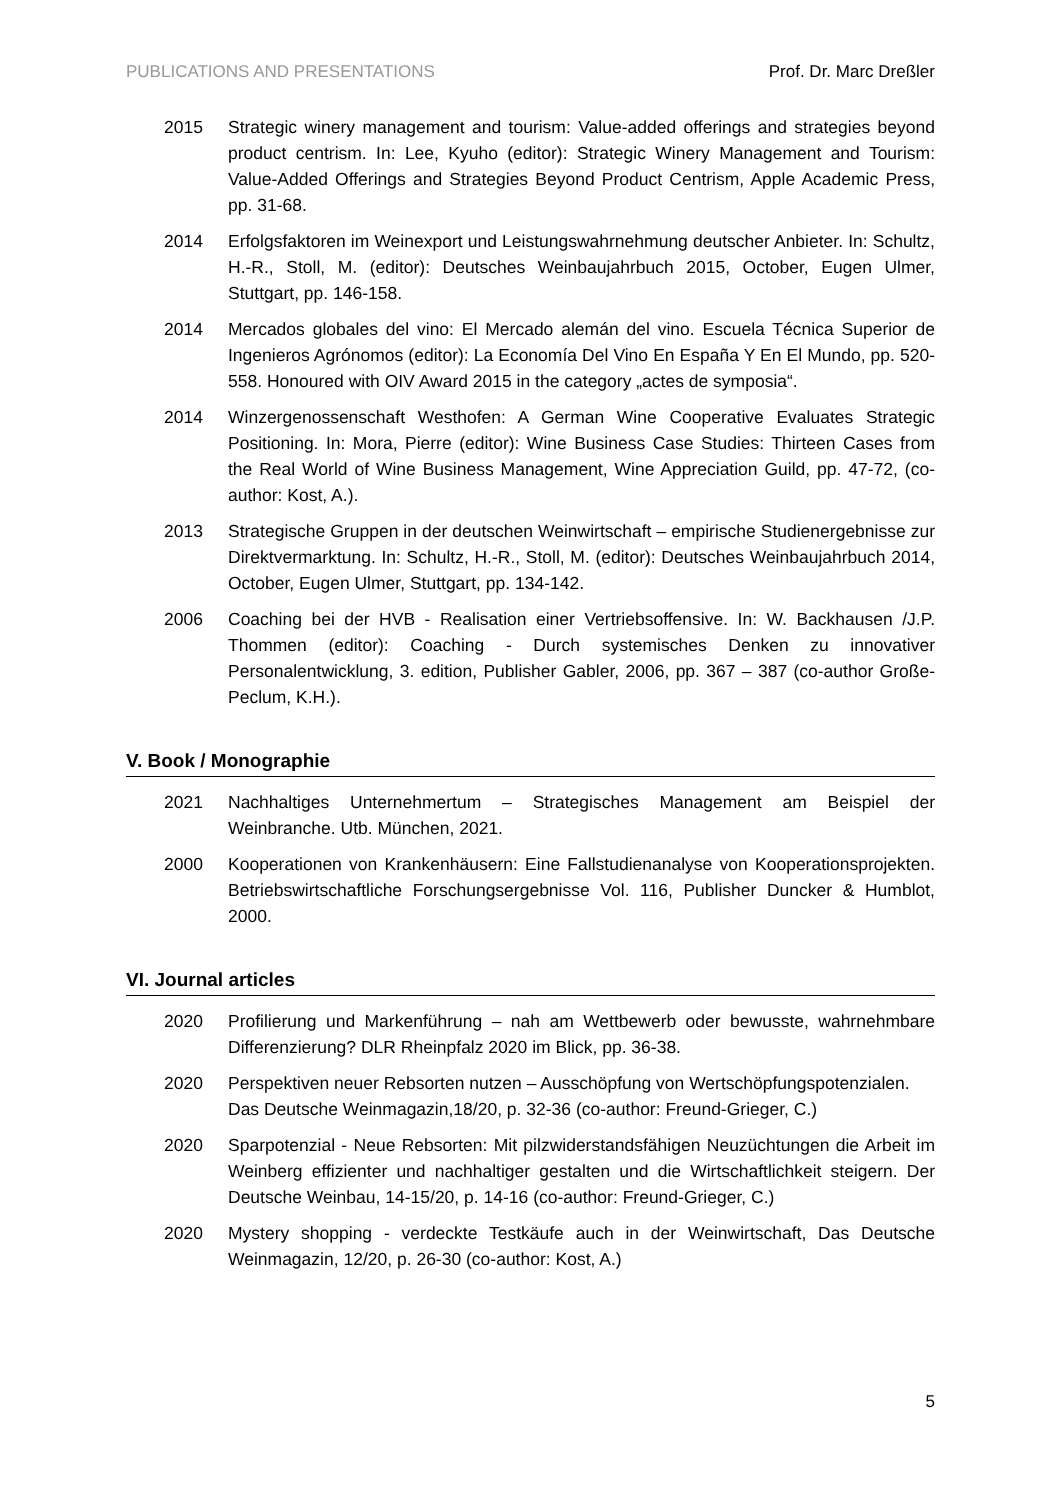PUBLICATIONS AND PRESENTATIONS Prof. Dr. Marc Dreßler
2015 Strategic winery management and tourism: Value-added offerings and strategies beyond product centrism. In: Lee, Kyuho (editor): Strategic Winery Management and Tourism: Value-Added Offerings and Strategies Beyond Product Centrism, Apple Academic Press, pp. 31-68.
2014 Erfolgsfaktoren im Weinexport und Leistungswahrnehmung deutscher Anbieter. In: Schultz, H.-R., Stoll, M. (editor): Deutsches Weinbaujahrbuch 2015, October, Eugen Ulmer, Stuttgart, pp. 146-158.
2014 Mercados globales del vino: El Mercado alemán del vino. Escuela Técnica Superior de Ingenieros Agrónomos (editor): La Economía Del Vino En España Y En El Mundo, pp. 520-558. Honoured with OIV Award 2015 in the category „actes de symposia“.
2014 Winzergenossenschaft Westhofen: A German Wine Cooperative Evaluates Strategic Positioning. In: Mora, Pierre (editor): Wine Business Case Studies: Thirteen Cases from the Real World of Wine Business Management, Wine Appreciation Guild, pp. 47-72, (co-author: Kost, A.).
2013 Strategische Gruppen in der deutschen Weinwirtschaft – empirische Studienergebnisse zur Direktvermarktung. In: Schultz, H.-R., Stoll, M. (editor): Deutsches Weinbaujahrbuch 2014, October, Eugen Ulmer, Stuttgart, pp. 134-142.
2006 Coaching bei der HVB - Realisation einer Vertriebsoffensive. In: W. Backhausen /J.P. Thommen (editor): Coaching - Durch systemisches Denken zu innovativer Personalentwicklung, 3. edition, Publisher Gabler, 2006, pp. 367 – 387 (co-author Große-Peclum, K.H.).
V. Book / Monographie
2021 Nachhaltiges Unternehmertum – Strategisches Management am Beispiel der Weinbranche. Utb. München, 2021.
2000 Kooperationen von Krankenhäusern: Eine Fallstudienanalyse von Kooperationsprojekten. Betriebswirtschaftliche Forschungsergebnisse Vol. 116, Publisher Duncker & Humblot, 2000.
VI. Journal articles
2020 Profilierung und Markenführung – nah am Wettbewerb oder bewusste, wahrnehmbare Differenzierung? DLR Rheinpfalz 2020 im Blick, pp. 36-38.
2020 Perspektiven neuer Rebsorten nutzen – Ausschöpfung von Wertschöpfungspotenzialen. Das Deutsche Weinmagazin,18/20, p. 32-36 (co-author: Freund-Grieger, C.)
2020 Sparpotenzial - Neue Rebsorten: Mit pilzwiderstandsfähigen Neuzüchtungen die Arbeit im Weinberg effizienter und nachhaltiger gestalten und die Wirtschaftlichkeit steigern. Der Deutsche Weinbau, 14-15/20, p. 14-16 (co-author: Freund-Grieger, C.)
2020 Mystery shopping - verdeckte Testkäufe auch in der Weinwirtschaft, Das Deutsche Weinmagazin, 12/20, p. 26-30 (co-author: Kost, A.)
5